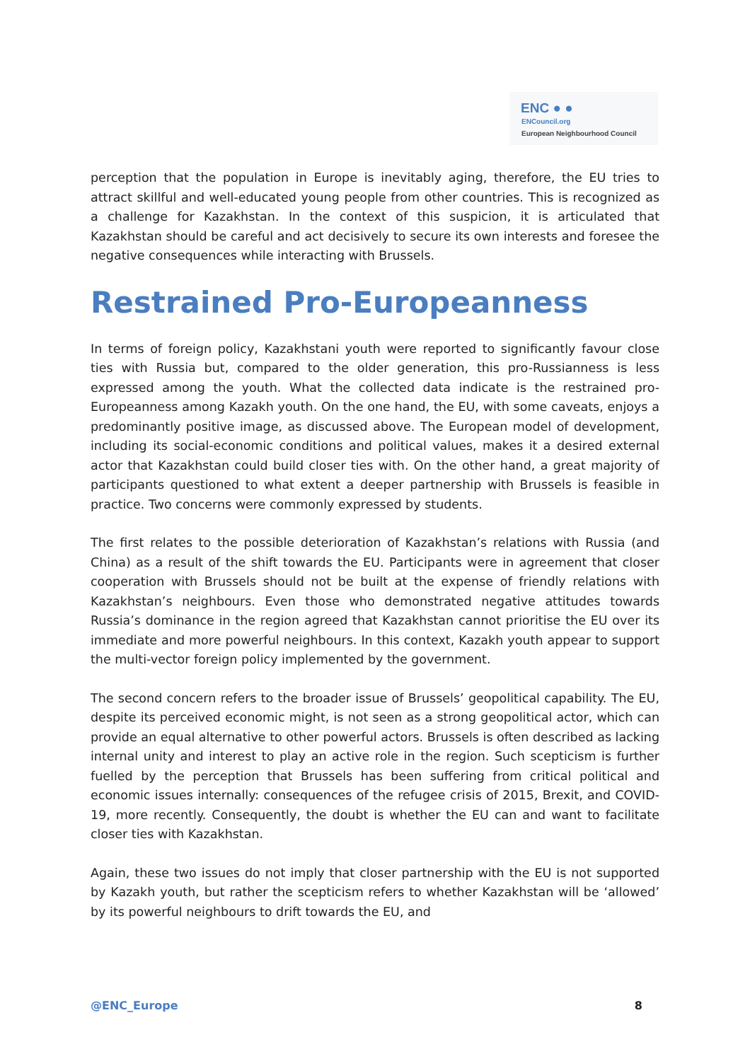ENC ● ●
ENCouncil.org
European Neighbourhood Council
perception that the population in Europe is inevitably aging, therefore, the EU tries to attract skillful and well-educated young people from other countries. This is recognized as a challenge for Kazakhstan. In the context of this suspicion, it is articulated that Kazakhstan should be careful and act decisively to secure its own interests and foresee the negative consequences while interacting with Brussels.
Restrained Pro-Europeanness
In terms of foreign policy, Kazakhstani youth were reported to significantly favour close ties with Russia but, compared to the older generation, this pro-Russianness is less expressed among the youth. What the collected data indicate is the restrained pro-Europeanness among Kazakh youth. On the one hand, the EU, with some caveats, enjoys a predominantly positive image, as discussed above. The European model of development, including its social-economic conditions and political values, makes it a desired external actor that Kazakhstan could build closer ties with. On the other hand, a great majority of participants questioned to what extent a deeper partnership with Brussels is feasible in practice. Two concerns were commonly expressed by students.
The first relates to the possible deterioration of Kazakhstan’s relations with Russia (and China) as a result of the shift towards the EU. Participants were in agreement that closer cooperation with Brussels should not be built at the expense of friendly relations with Kazakhstan’s neighbours. Even those who demonstrated negative attitudes towards Russia’s dominance in the region agreed that Kazakhstan cannot prioritise the EU over its immediate and more powerful neighbours. In this context, Kazakh youth appear to support the multi-vector foreign policy implemented by the government.
The second concern refers to the broader issue of Brussels’ geopolitical capability. The EU, despite its perceived economic might, is not seen as a strong geopolitical actor, which can provide an equal alternative to other powerful actors. Brussels is often described as lacking internal unity and interest to play an active role in the region. Such scepticism is further fuelled by the perception that Brussels has been suffering from critical political and economic issues internally: consequences of the refugee crisis of 2015, Brexit, and COVID-19, more recently. Consequently, the doubt is whether the EU can and want to facilitate closer ties with Kazakhstan.
Again, these two issues do not imply that closer partnership with the EU is not supported by Kazakh youth, but rather the scepticism refers to whether Kazakhstan will be ‘allowed’ by its powerful neighbours to drift towards the EU, and
@ENC_Europe 8